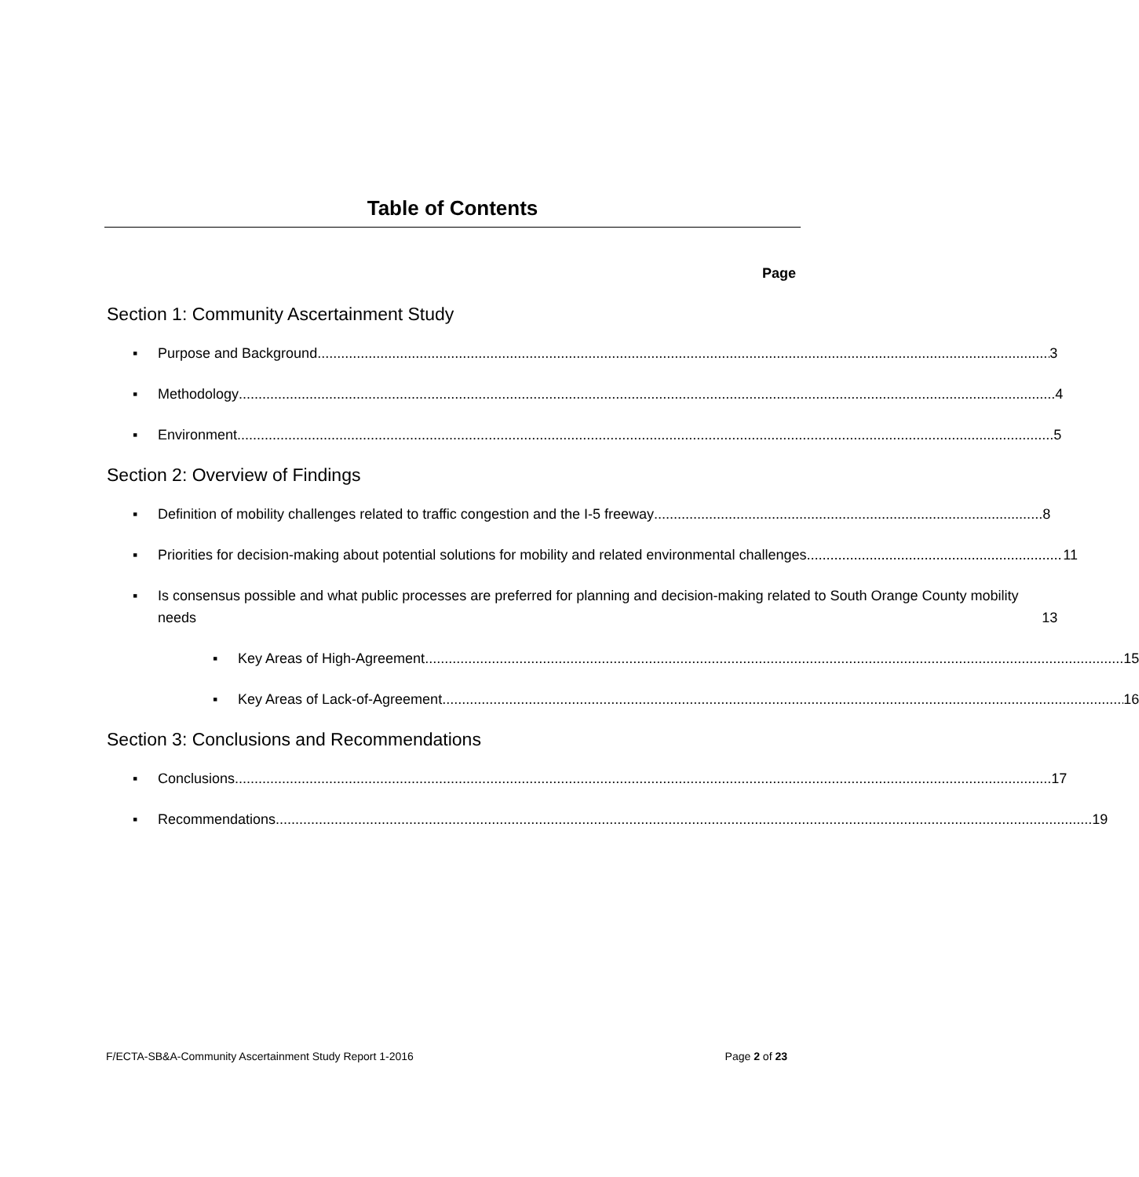Table of Contents
Page
Section 1: Community Ascertainment Study
▪ Purpose and Background 3
▪ Methodology 4
▪ Environment 5
Section 2: Overview of Findings
▪ Definition of mobility challenges related to traffic congestion and the I-5 freeway 8
▪ Priorities for decision-making about potential solutions for mobility and related environmental challenges 11
▪ Is consensus possible and what public processes are preferred for planning and decision-making related to South Orange County mobility needs 13
▪ Key Areas of High-Agreement 15
▪ Key Areas of Lack-of-Agreement 16
Section 3: Conclusions and Recommendations
▪ Conclusions 17
▪ Recommendations 19
F/ECTA-SB&A-Community Ascertainment Study Report 1-2016 Page 2 of 23